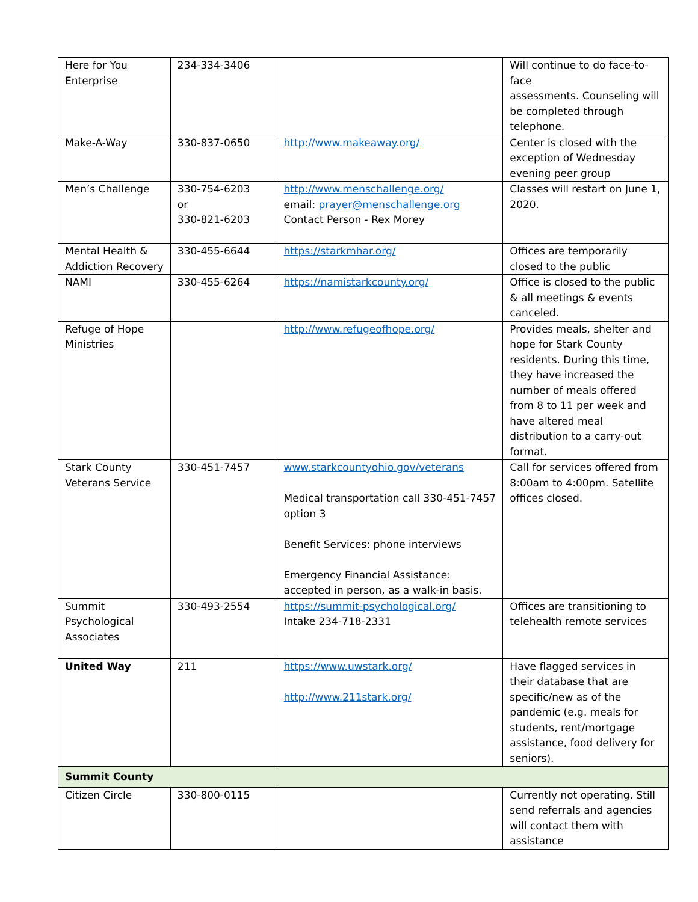| Here for You Enterprise | 234-334-3406 | | Will continue to do face-to-face assessments. Counseling will be completed through telephone. |
| Make-A-Way | 330-837-0650 | http://www.makeaway.org/ | Center is closed with the exception of Wednesday evening peer group |
| Men’s Challenge | 330-754-6203 or 330-821-6203 | http://www.menschallenge.org/ email: prayer@menschallenge.org Contact Person - Rex Morey | Classes will restart on June 1, 2020. |
| Mental Health & Addiction Recovery | 330-455-6644 | https://starkmhar.org/ | Offices are temporarily closed to the public |
| NAMI | 330-455-6264 | https://namistarkcounty.org/ | Office is closed to the public & all meetings & events canceled. |
| Refuge of Hope Ministries | | http://www.refugeofhope.org/ | Provides meals, shelter and hope for Stark County residents. During this time, they have increased the number of meals offered from 8 to 11 per week and have altered meal distribution to a carry-out format. |
| Stark County Veterans Service | 330-451-7457 | www.starkcountyohio.gov/veterans Medical transportation call 330-451-7457 option 3 Benefit Services: phone interviews Emergency Financial Assistance: accepted in person, as a walk-in basis. | Call for services offered from 8:00am to 4:00pm. Satellite offices closed. |
| Summit Psychological Associates | 330-493-2554 | https://summit-psychological.org/ Intake 234-718-2331 | Offices are transitioning to telehealth remote services |
| United Way | 211 | https://www.uwstark.org/ http://www.211stark.org/ | Have flagged services in their database that are specific/new as of the pandemic (e.g. meals for students, rent/mortgage assistance, food delivery for seniors). |
| Summit County | | | |
| Citizen Circle | 330-800-0115 | | Currently not operating. Still send referrals and agencies will contact them with assistance |